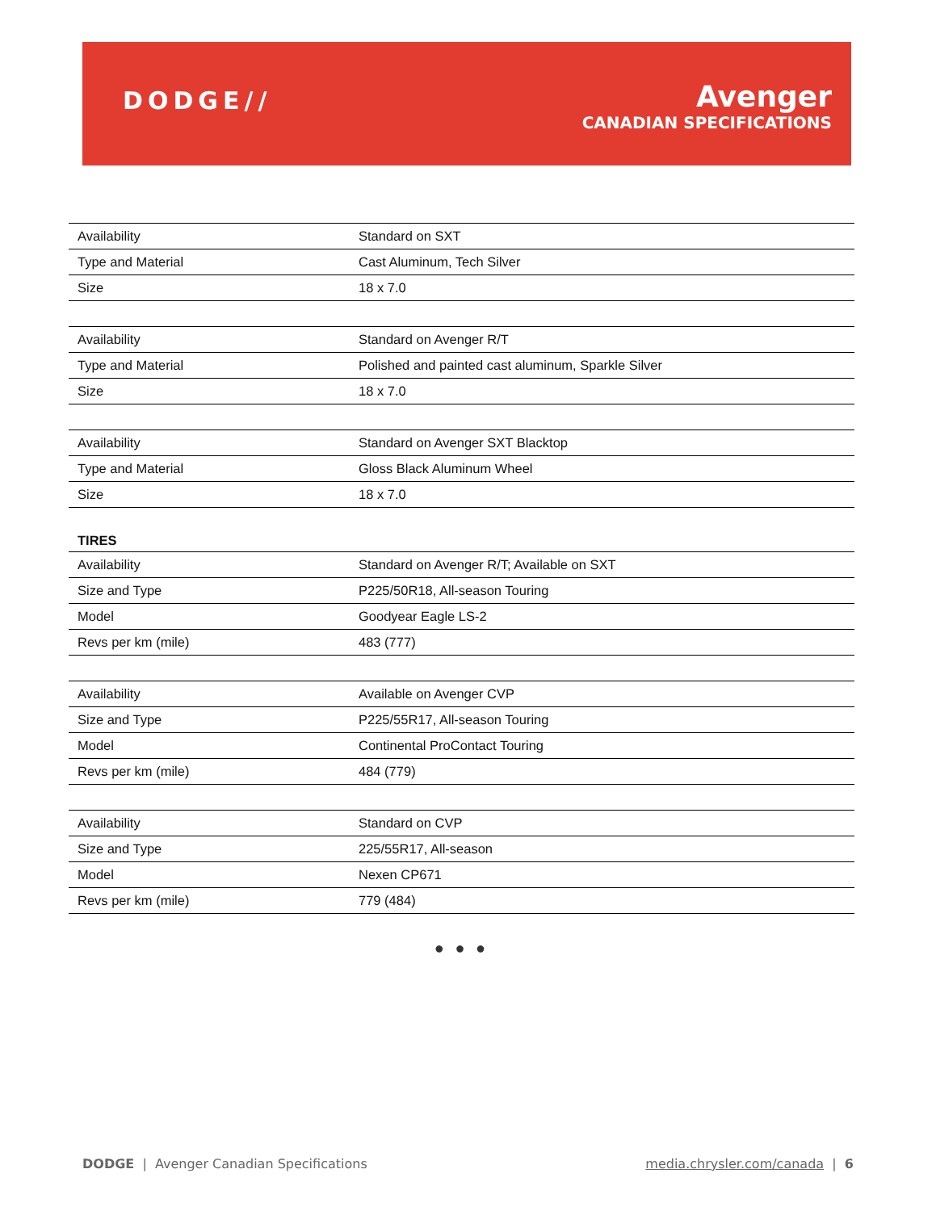DODGE//
Avenger
CANADIAN SPECIFICATIONS
| Availability | Standard on SXT |
| Type and Material | Cast Aluminum, Tech Silver |
| Size | 18 x 7.0 |
| Availability | Standard on Avenger R/T |
| Type and Material | Polished and painted cast aluminum, Sparkle Silver |
| Size | 18 x 7.0 |
| Availability | Standard on Avenger SXT Blacktop |
| Type and Material | Gloss Black Aluminum Wheel |
| Size | 18 x 7.0 |
TIRES
| Availability | Standard on Avenger R/T; Available on SXT |
| Size and Type | P225/50R18, All-season Touring |
| Model | Goodyear Eagle LS-2 |
| Revs per km (mile) | 483 (777) |
| Availability | Available on Avenger CVP |
| Size and Type | P225/55R17, All-season Touring |
| Model | Continental ProContact Touring |
| Revs per km (mile) | 484 (779) |
| Availability | Standard on CVP |
| Size and Type | 225/55R17, All-season |
| Model | Nexen CP671 |
| Revs per km (mile) | 779 (484) |
● ● ●
DODGE | Avenger Canadian Specifications media.chrysler.com/canada | 6